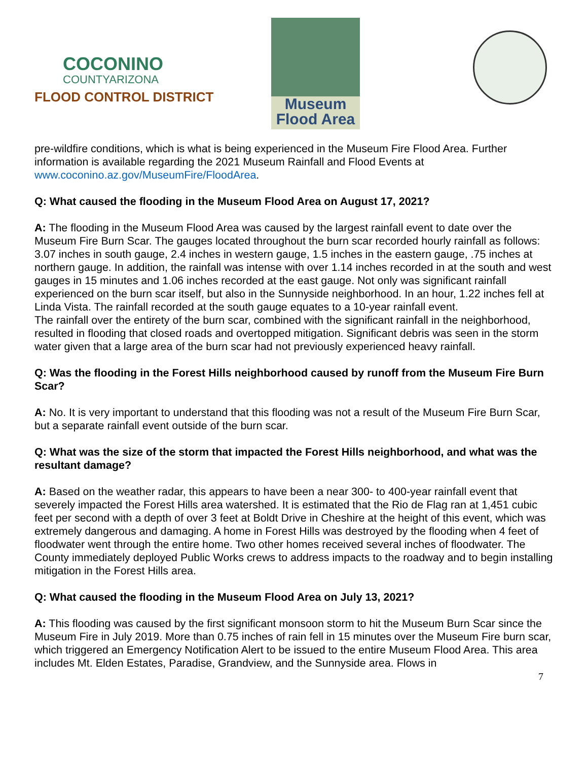COCONINO
COUNTYARIZONA
FLOOD CONTROL DISTRICT
Museum
Flood Area
pre-wildfire conditions, which is what is being experienced in the Museum Fire Flood Area. Further information is available regarding the 2021 Museum Rainfall and Flood Events at www.coconino.az.gov/MuseumFire/FloodArea.
Q: What caused the flooding in the Museum Flood Area on August 17, 2021?
A: The flooding in the Museum Flood Area was caused by the largest rainfall event to date over the Museum Fire Burn Scar. The gauges located throughout the burn scar recorded hourly rainfall as follows: 3.07 inches in south gauge, 2.4 inches in western gauge, 1.5 inches in the eastern gauge, .75 inches at northern gauge. In addition, the rainfall was intense with over 1.14 inches recorded in at the south and west gauges in 15 minutes and 1.06 inches recorded at the east gauge. Not only was significant rainfall experienced on the burn scar itself, but also in the Sunnyside neighborhood. In an hour, 1.22 inches fell at Linda Vista. The rainfall recorded at the south gauge equates to a 10-year rainfall event.
The rainfall over the entirety of the burn scar, combined with the significant rainfall in the neighborhood, resulted in flooding that closed roads and overtopped mitigation. Significant debris was seen in the storm water given that a large area of the burn scar had not previously experienced heavy rainfall.
Q: Was the flooding in the Forest Hills neighborhood caused by runoff from the Museum Fire Burn Scar?
A: No. It is very important to understand that this flooding was not a result of the Museum Fire Burn Scar, but a separate rainfall event outside of the burn scar.
Q: What was the size of the storm that impacted the Forest Hills neighborhood, and what was the resultant damage?
A: Based on the weather radar, this appears to have been a near 300- to 400-year rainfall event that severely impacted the Forest Hills area watershed. It is estimated that the Rio de Flag ran at 1,451 cubic feet per second with a depth of over 3 feet at Boldt Drive in Cheshire at the height of this event, which was extremely dangerous and damaging. A home in Forest Hills was destroyed by the flooding when 4 feet of floodwater went through the entire home. Two other homes received several inches of floodwater. The County immediately deployed Public Works crews to address impacts to the roadway and to begin installing mitigation in the Forest Hills area.
Q: What caused the flooding in the Museum Flood Area on July 13, 2021?
A: This flooding was caused by the first significant monsoon storm to hit the Museum Burn Scar since the Museum Fire in July 2019. More than 0.75 inches of rain fell in 15 minutes over the Museum Fire burn scar, which triggered an Emergency Notification Alert to be issued to the entire Museum Flood Area. This area includes Mt. Elden Estates, Paradise, Grandview, and the Sunnyside area. Flows in
7